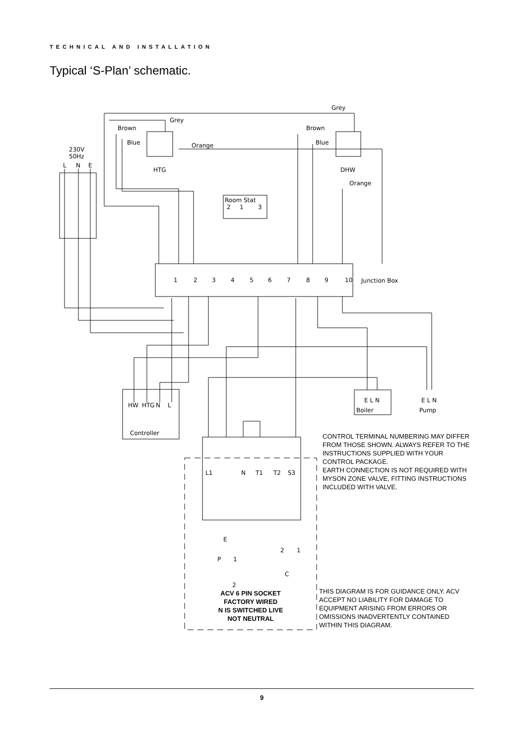Grey
Grey
Brown
Brown
Blue
Blue
Orange
Orange
230V
50Hz
L
N
E
HTG
DHW
Room Stat
2
1
3
1
2
3
4
5
6
7
8
9
10
Junction Box
HW
HTG
N
L
Controller
E L N
Boiler
E L N
Pump
L1
N
T1
T2
S3
E
P
1
2
1
C
2
TECHNICAL AND INSTALLATION
Typical ‘S-Plan’ schematic.
CONTROL TERMINAL NUMBERING MAY DIFFER FROM THOSE SHOWN. ALWAYS REFER TO THE INSTRUCTIONS SUPPLIED WITH YOUR CONTROL PACKAGE.
EARTH CONNECTION IS NOT REQUIRED WITH MYSON ZONE VALVE, FITTING INSTRUCTIONS INCLUDED WITH VALVE.
ACV 6 PIN SOCKET
FACTORY WIRED
N IS SWITCHED LIVE
NOT NEUTRAL
THIS DIAGRAM IS FOR GUIDANCE ONLY. ACV ACCEPT NO LIABILITY FOR DAMAGE TO EQUIPMENT ARISING FROM ERRORS OR OMISSIONS INADVERTENTLY CONTAINED WITHIN THIS DIAGRAM.
9